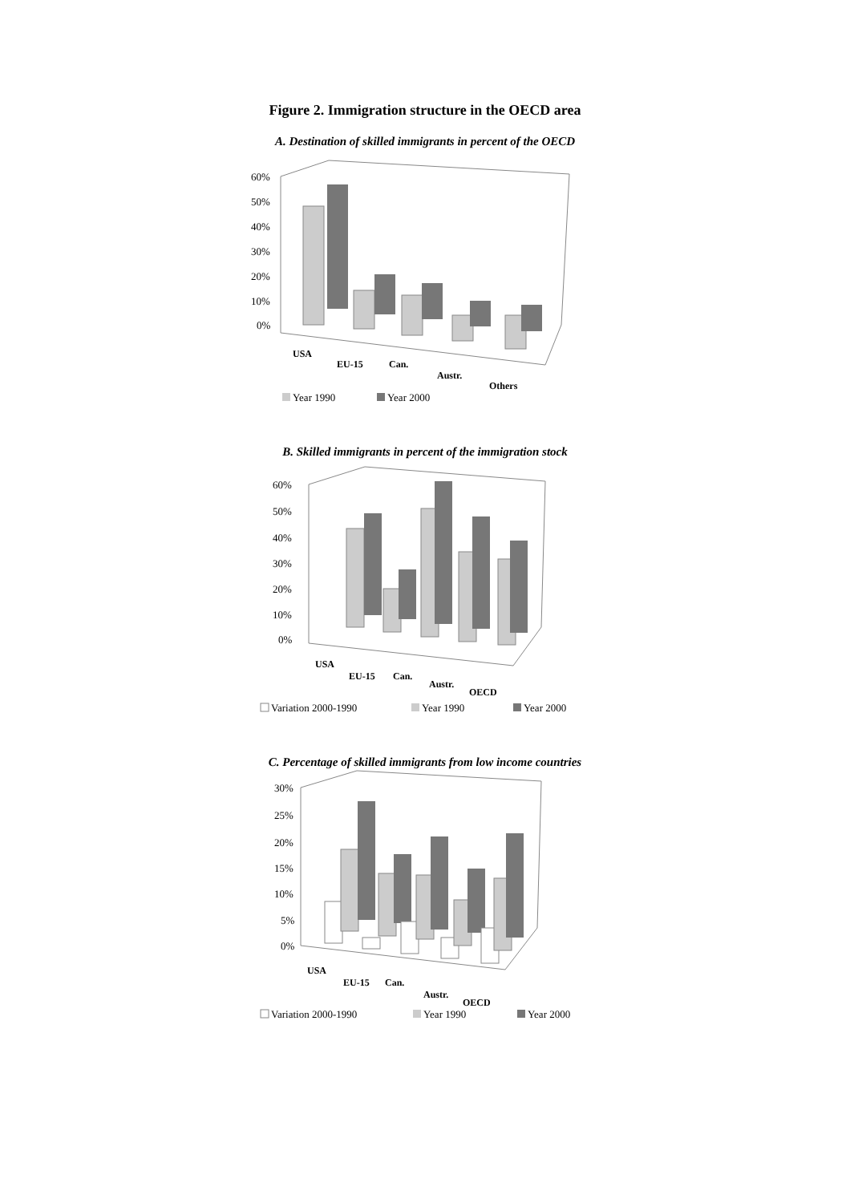Figure 2. Immigration structure in the OECD area
A. Destination of skilled immigrants in percent of the OECD
60%
50%
40%
30%
20%
10%
0%
USA
EU-15
Can.
Austr.
Others
Year 1990
Year 2000
B. Skilled immigrants in percent of the immigration stock
60%
50%
40%
30%
20%
10%
0%
USA
EU-15
Can.
Austr.
OECD
Variation 2000-1990
Year 1990
Year 2000
C. Percentage of skilled immigrants from low income countries
30%
25%
20%
15%
10%
5%
0%
USA
EU-15
Can.
Austr.
OECD
Variation 2000-1990
Year 1990
Year 2000